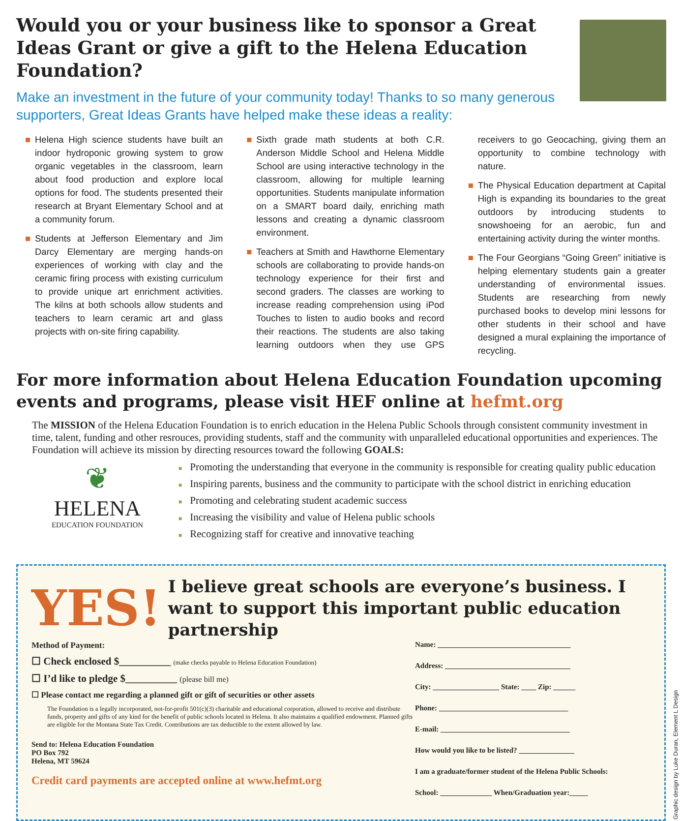Would you or your business like to sponsor a Great Ideas Grant or give a gift to the Helena Education Foundation?
Make an investment in the future of your community today! Thanks to so many generous supporters, Great Ideas Grants have helped make these ideas a reality:
■ Helena High science students have built an indoor hydroponic growing system to grow organic vegetables in the classroom, learn about food production and explore local options for food. The students presented their research at Bryant Elementary School and at a community forum.
■ Students at Jefferson Elementary and Jim Darcy Elementary are merging hands-on experiences of working with clay and the ceramic firing process with existing curriculum to provide unique art enrichment activities. The kilns at both schools allow students and teachers to learn ceramic art and glass projects with on-site firing capability.
■ Sixth grade math students at both C.R. Anderson Middle School and Helena Middle School are using interactive technology in the classroom, allowing for multiple learning opportunities. Students manipulate information on a SMART board daily, enriching math lessons and creating a dynamic classroom environment.
■ Teachers at Smith and Hawthorne Elementary schools are collaborating to provide hands-on technology experience for their first and second graders. The classes are working to increase reading comprehension using iPod Touches to listen to audio books and record their reactions. The students are also taking learning outdoors when they use GPS receivers to go Geocaching, giving them an opportunity to combine technology with nature.
■ The Physical Education department at Capital High is expanding its boundaries to the great outdoors by introducing students to snowshoeing for an aerobic, fun and entertaining activity during the winter months.
■ The Four Georgians “Going Green” initiative is helping elementary students gain a greater understanding of environmental issues. Students are researching from newly purchased books to develop mini lessons for other students in their school and have designed a mural explaining the importance of recycling.
For more information about Helena Education Foundation upcoming events and programs, please visit HEF online at hefmt.org
The MISSION of the Helena Education Foundation is to enrich education in the Helena Public Schools through consistent community investment in time, talent, funding and other resrouces, providing students, staff and the community with unparalleled educational opportunities and experiences. The Foundation will achieve its mission by directing resources toward the following GOALS:
❦
HELENA
EDUCATION FOUNDATION
■ Promoting the understanding that everyone in the community is responsible for creating quality public education
■ Inspiring parents, business and the community to participate with the school district in enriching education
■ Promoting and celebrating student academic success
■ Increasing the visibility and value of Helena public schools
■ Recognizing staff for creative and innovative teaching
YES!
I believe great schools are everyone’s business. I want to support this important public education partnership
Method of Payment:
☐ Check enclosed $__________ (make checks payable to Helena Education Foundation)
☐ I’d like to pledge $__________ (please bill me)
☐ Please contact me regarding a planned gift or gift of securities or other assets
The Foundation is a legally incorporated, not-for-profit 501(c)(3) charitable and educational corporation, allowed to receive and distribute funds, property and gifts of any kind for the benefit of public schools located in Helena. It also maintains a qualified endowment. Planned gifts are eligible for the Montana State Tax Credit. Contributions are tax deductible to the extent allowed by law.
Send to: Helena Education Foundation
PO Box 792
Helena, MT 59624
Credit card payments are accepted online at www.hefmt.org
Name: ____________________________________
Address: __________________________________
City: __________________ State: ____ Zip: ______
Phone: ___________________________________
E-mail: ___________________________________
How would you like to be listed? _______________
I am a graduate/former student of the Helena Public Schools:
School: ______________ When/Graduation year:_____
Graphic design by Luke Duran, Element L Design